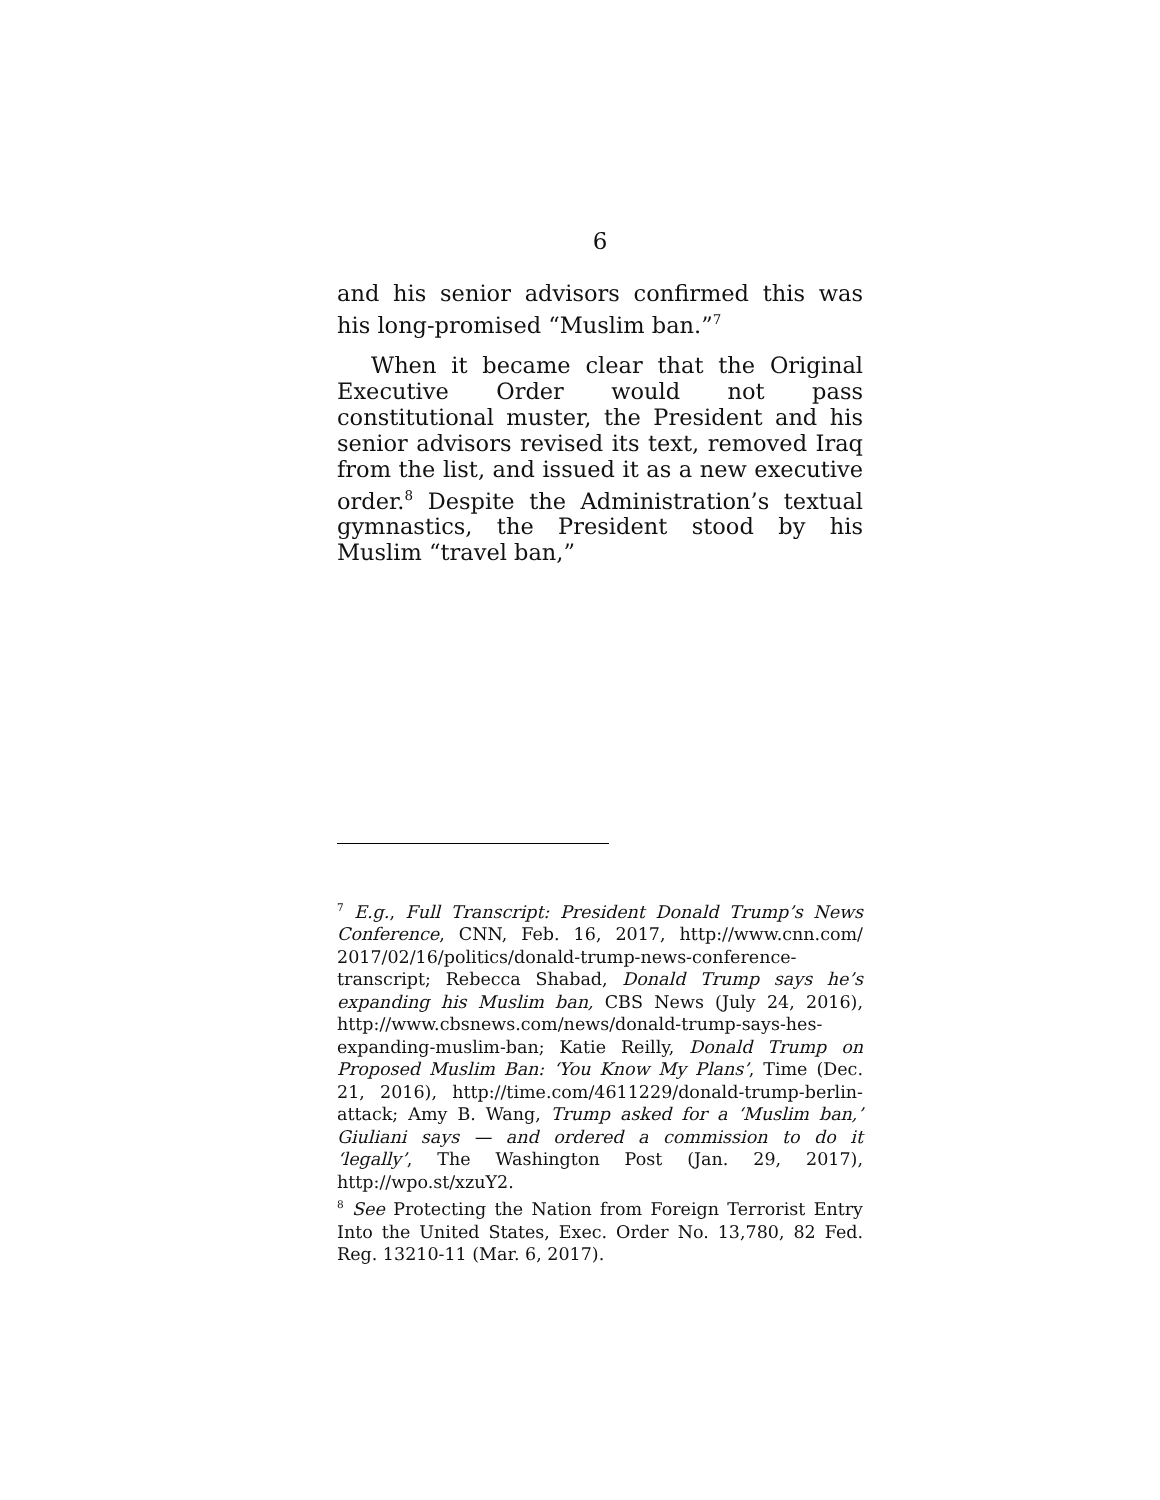6
and his senior advisors confirmed this was his long-promised “Muslim ban.”<sup>7</sup>
When it became clear that the Original Executive Order would not pass constitutional muster, the President and his senior advisors revised its text, removed Iraq from the list, and issued it as a new executive order.<sup>8</sup> Despite the Administration’s textual gymnastics, the President stood by his Muslim “travel ban,”
<sup>7</sup> E.g., Full Transcript: President Donald Trump’s News Conference, CNN, Feb. 16, 2017, http://www.cnn.com/ 2017/02/16/politics/donald-trump-news-conference-transcript; Rebecca Shabad, Donald Trump says he’s expanding his Muslim ban, CBS News (July 24, 2016), http://www.cbsnews.com/news/donald-trump-says-hes-expanding-muslim-ban; Katie Reilly, Donald Trump on Proposed Muslim Ban: ‘You Know My Plans’, Time (Dec. 21, 2016), http://time.com/4611229/donald-trump-berlin-attack; Amy B. Wang, Trump asked for a ‘Muslim ban,’ Giuliani says — and ordered a commission to do it ‘legally’, The Washington Post (Jan. 29, 2017), http://wpo.st/xzuY2.
<sup>8</sup> See Protecting the Nation from Foreign Terrorist Entry Into the United States, Exec. Order No. 13,780, 82 Fed. Reg. 13210-11 (Mar. 6, 2017).